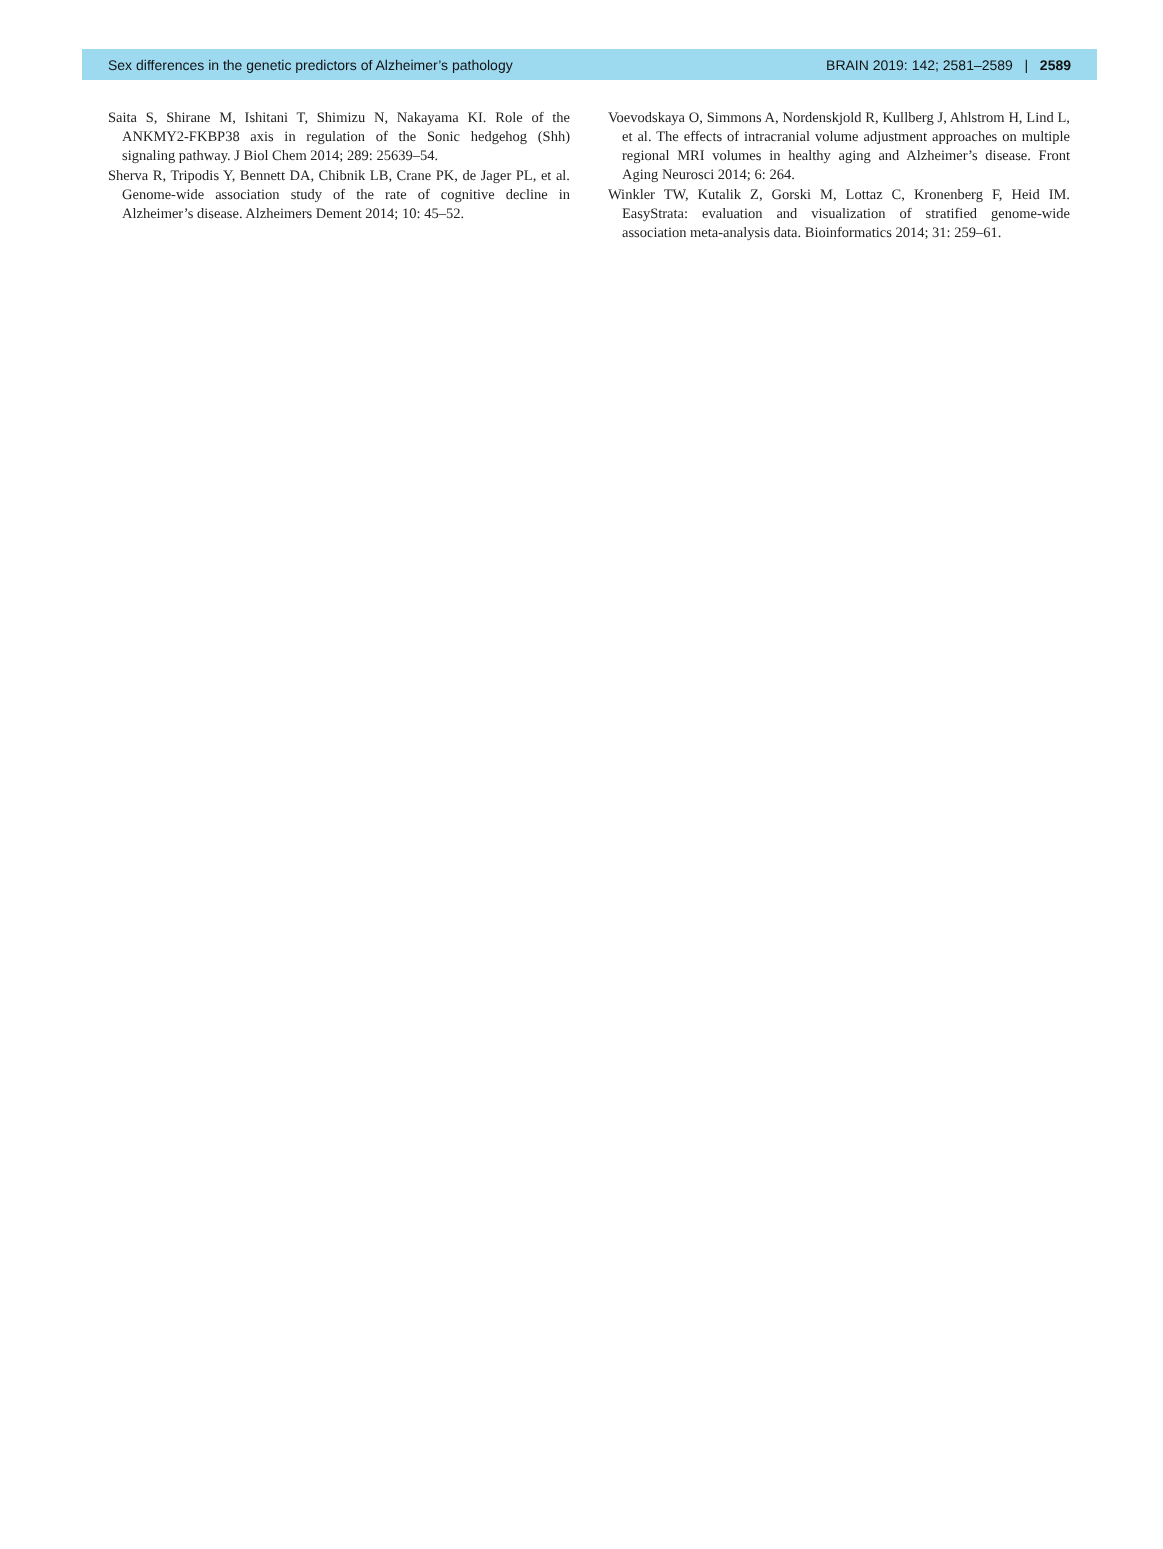Sex differences in the genetic predictors of Alzheimer’s pathology BRAIN 2019: 142; 2581–2589 | 2589
Saita S, Shirane M, Ishitani T, Shimizu N, Nakayama KI. Role of the ANKMY2-FKBP38 axis in regulation of the Sonic hedgehog (Shh) signaling pathway. J Biol Chem 2014; 289: 25639–54.
Sherva R, Tripodis Y, Bennett DA, Chibnik LB, Crane PK, de Jager PL, et al. Genome-wide association study of the rate of cognitive decline in Alzheimer’s disease. Alzheimers Dement 2014; 10: 45–52.
Voevodskaya O, Simmons A, Nordenskjold R, Kullberg J, Ahlstrom H, Lind L, et al. The effects of intracranial volume adjustment approaches on multiple regional MRI volumes in healthy aging and Alzheimer’s disease. Front Aging Neurosci 2014; 6: 264.
Winkler TW, Kutalik Z, Gorski M, Lottaz C, Kronenberg F, Heid IM. EasyStrata: evaluation and visualization of stratified genome-wide association meta-analysis data. Bioinformatics 2014; 31: 259–61.